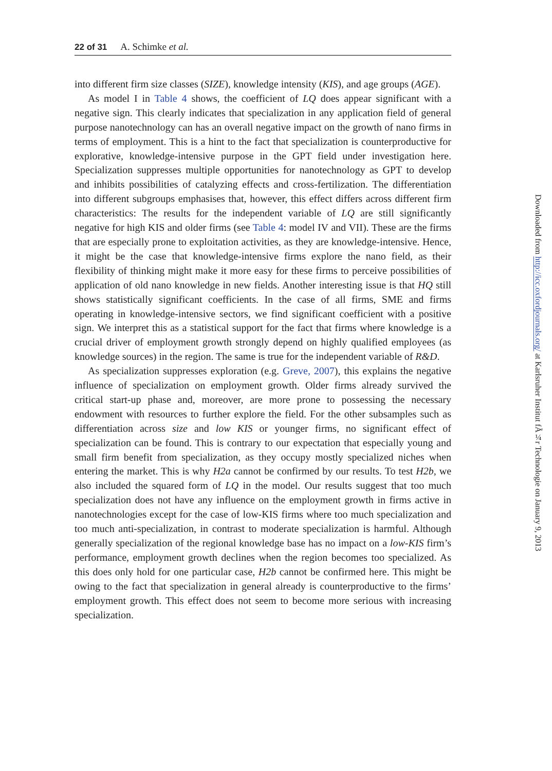22 of 31 A. Schimke et al.
into different firm size classes (SIZE), knowledge intensity (KIS), and age groups (AGE).
As model I in Table 4 shows, the coefficient of LQ does appear significant with a negative sign. This clearly indicates that specialization in any application field of general purpose nanotechnology can has an overall negative impact on the growth of nano firms in terms of employment. This is a hint to the fact that specialization is counterproductive for explorative, knowledge-intensive purpose in the GPT field under investigation here. Specialization suppresses multiple opportunities for nanotechnology as GPT to develop and inhibits possibilities of catalyzing effects and cross-fertilization. The differentiation into different subgroups emphasises that, however, this effect differs across different firm characteristics: The results for the independent variable of LQ are still significantly negative for high KIS and older firms (see Table 4: model IV and VII). These are the firms that are especially prone to exploitation activities, as they are knowledge-intensive. Hence, it might be the case that knowledge-intensive firms explore the nano field, as their flexibility of thinking might make it more easy for these firms to perceive possibilities of application of old nano knowledge in new fields. Another interesting issue is that HQ still shows statistically significant coefficients. In the case of all firms, SME and firms operating in knowledge-intensive sectors, we find significant coefficient with a positive sign. We interpret this as a statistical support for the fact that firms where knowledge is a crucial driver of employment growth strongly depend on highly qualified employees (as knowledge sources) in the region. The same is true for the independent variable of R&D.
As specialization suppresses exploration (e.g. Greve, 2007), this explains the negative influence of specialization on employment growth. Older firms already survived the critical start-up phase and, moreover, are more prone to possessing the necessary endowment with resources to further explore the field. For the other subsamples such as differentiation across size and low KIS or younger firms, no significant effect of specialization can be found. This is contrary to our expectation that especially young and small firm benefit from specialization, as they occupy mostly specialized niches when entering the market. This is why H2a cannot be confirmed by our results. To test H2b, we also included the squared form of LQ in the model. Our results suggest that too much specialization does not have any influence on the employment growth in firms active in nanotechnologies except for the case of low-KIS firms where too much specialization and too much anti-specialization, in contrast to moderate specialization is harmful. Although generally specialization of the regional knowledge base has no impact on a low-KIS firm’s performance, employment growth declines when the region becomes too specialized. As this does only hold for one particular case, H2b cannot be confirmed here. This might be owing to the fact that specialization in general already is counterproductive to the firms’ employment growth. This effect does not seem to become more serious with increasing specialization.
Downloaded from http://icc.oxfordjournals.org/ at Karlsruher Institut fÃ¼r Technologie on January 9, 2013